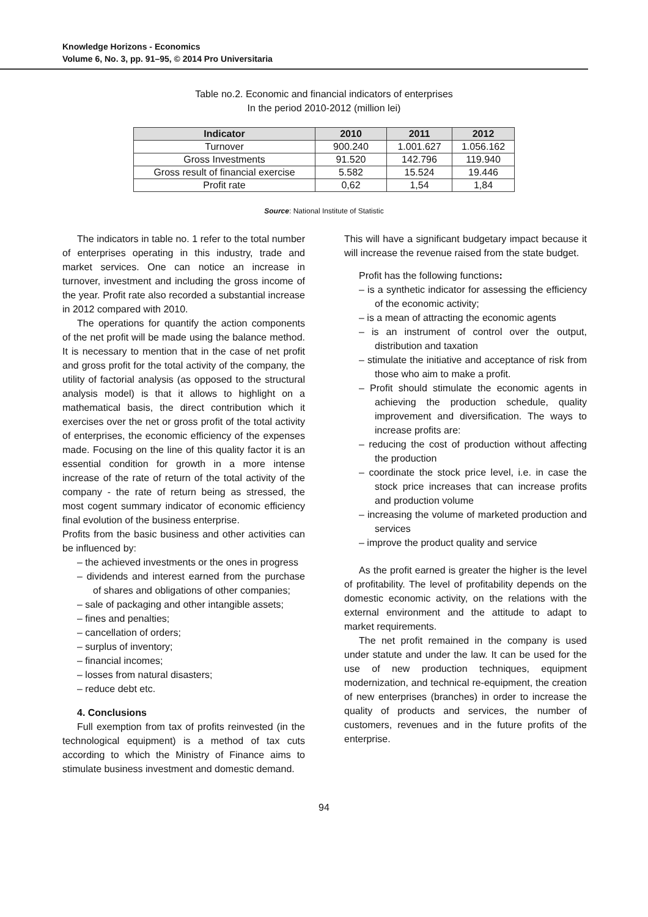Knowledge Horizons - Economics
Volume 6, No. 3, pp. 91–95, © 2014 Pro Universitaria
Table no.2. Economic and financial indicators of enterprises
In the period 2010-2012 (million lei)
| Indicator | 2010 | 2011 | 2012 |
| --- | --- | --- | --- |
| Turnover | 900.240 | 1.001.627 | 1.056.162 |
| Gross Investments | 91.520 | 142.796 | 119.940 |
| Gross result of financial exercise | 5.582 | 15.524 | 19.446 |
| Profit rate | 0,62 | 1,54 | 1,84 |
Source: National Institute of Statistic
The indicators in table no. 1 refer to the total number of enterprises operating in this industry, trade and market services. One can notice an increase in turnover, investment and including the gross income of the year. Profit rate also recorded a substantial increase in 2012 compared with 2010.
The operations for quantify the action components of the net profit will be made using the balance method. It is necessary to mention that in the case of net profit and gross profit for the total activity of the company, the utility of factorial analysis (as opposed to the structural analysis model) is that it allows to highlight on a mathematical basis, the direct contribution which it exercises over the net or gross profit of the total activity of enterprises, the economic efficiency of the expenses made. Focusing on the line of this quality factor it is an essential condition for growth in a more intense increase of the rate of return of the total activity of the company - the rate of return being as stressed, the most cogent summary indicator of economic efficiency final evolution of the business enterprise.
Profits from the basic business and other activities can be influenced by:
– the achieved investments or the ones in progress
– dividends and interest earned from the purchase of shares and obligations of other companies;
– sale of packaging and other intangible assets;
– fines and penalties;
– cancellation of orders;
– surplus of inventory;
– financial incomes;
– losses from natural disasters;
– reduce debt etc.
4. Conclusions
Full exemption from tax of profits reinvested (in the technological equipment) is a method of tax cuts according to which the Ministry of Finance aims to stimulate business investment and domestic demand.
This will have a significant budgetary impact because it will increase the revenue raised from the state budget.
Profit has the following functions:
– is a synthetic indicator for assessing the efficiency of the economic activity;
– is a mean of attracting the economic agents
– is an instrument of control over the output, distribution and taxation
– stimulate the initiative and acceptance of risk from those who aim to make a profit.
– Profit should stimulate the economic agents in achieving the production schedule, quality improvement and diversification. The ways to increase profits are:
– reducing the cost of production without affecting the production
– coordinate the stock price level, i.e. in case the stock price increases that can increase profits and production volume
– increasing the volume of marketed production and services
– improve the product quality and service
As the profit earned is greater the higher is the level of profitability. The level of profitability depends on the domestic economic activity, on the relations with the external environment and the attitude to adapt to market requirements.
The net profit remained in the company is used under statute and under the law. It can be used for the use of new production techniques, equipment modernization, and technical re-equipment, the creation of new enterprises (branches) in order to increase the quality of products and services, the number of customers, revenues and in the future profits of the enterprise.
94